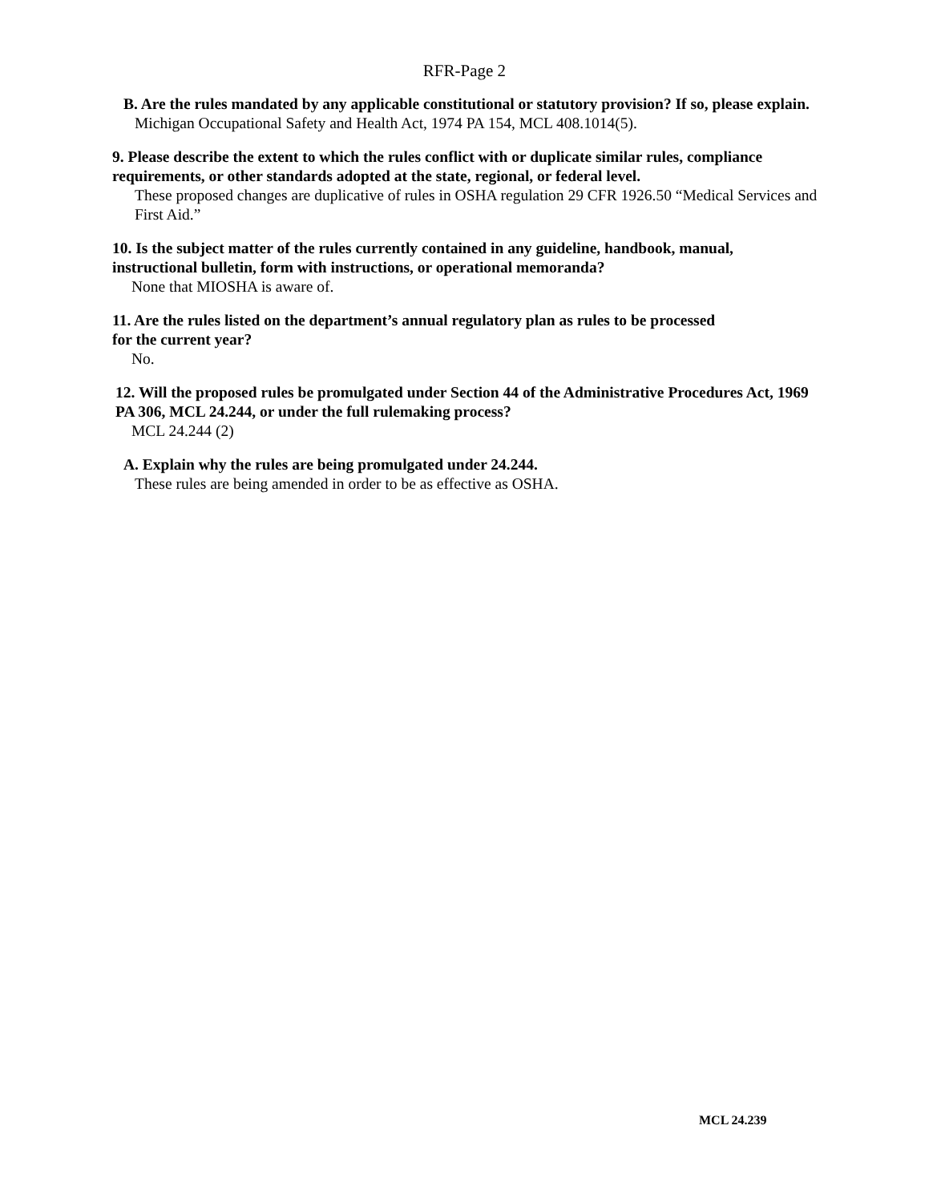RFR-Page 2
B. Are the rules mandated by any applicable constitutional or statutory provision? If so, please explain.
Michigan Occupational Safety and Health Act, 1974 PA 154, MCL 408.1014(5).
9. Please describe the extent to which the rules conflict with or duplicate similar rules, compliance requirements, or other standards adopted at the state, regional, or federal level.
These proposed changes are duplicative of rules in OSHA regulation 29 CFR 1926.50 “Medical Services and First Aid.”
10. Is the subject matter of the rules currently contained in any guideline, handbook, manual, instructional bulletin, form with instructions, or operational memoranda?
None that MIOSHA is aware of.
11. Are the rules listed on the department’s annual regulatory plan as rules to be processed
for the current year?
No.
12. Will the proposed rules be promulgated under Section 44 of the Administrative Procedures Act, 1969 PA 306, MCL 24.244, or under the full rulemaking process?
MCL 24.244 (2)
A. Explain why the rules are being promulgated under 24.244.
These rules are being amended in order to be as effective as OSHA.
MCL 24.239